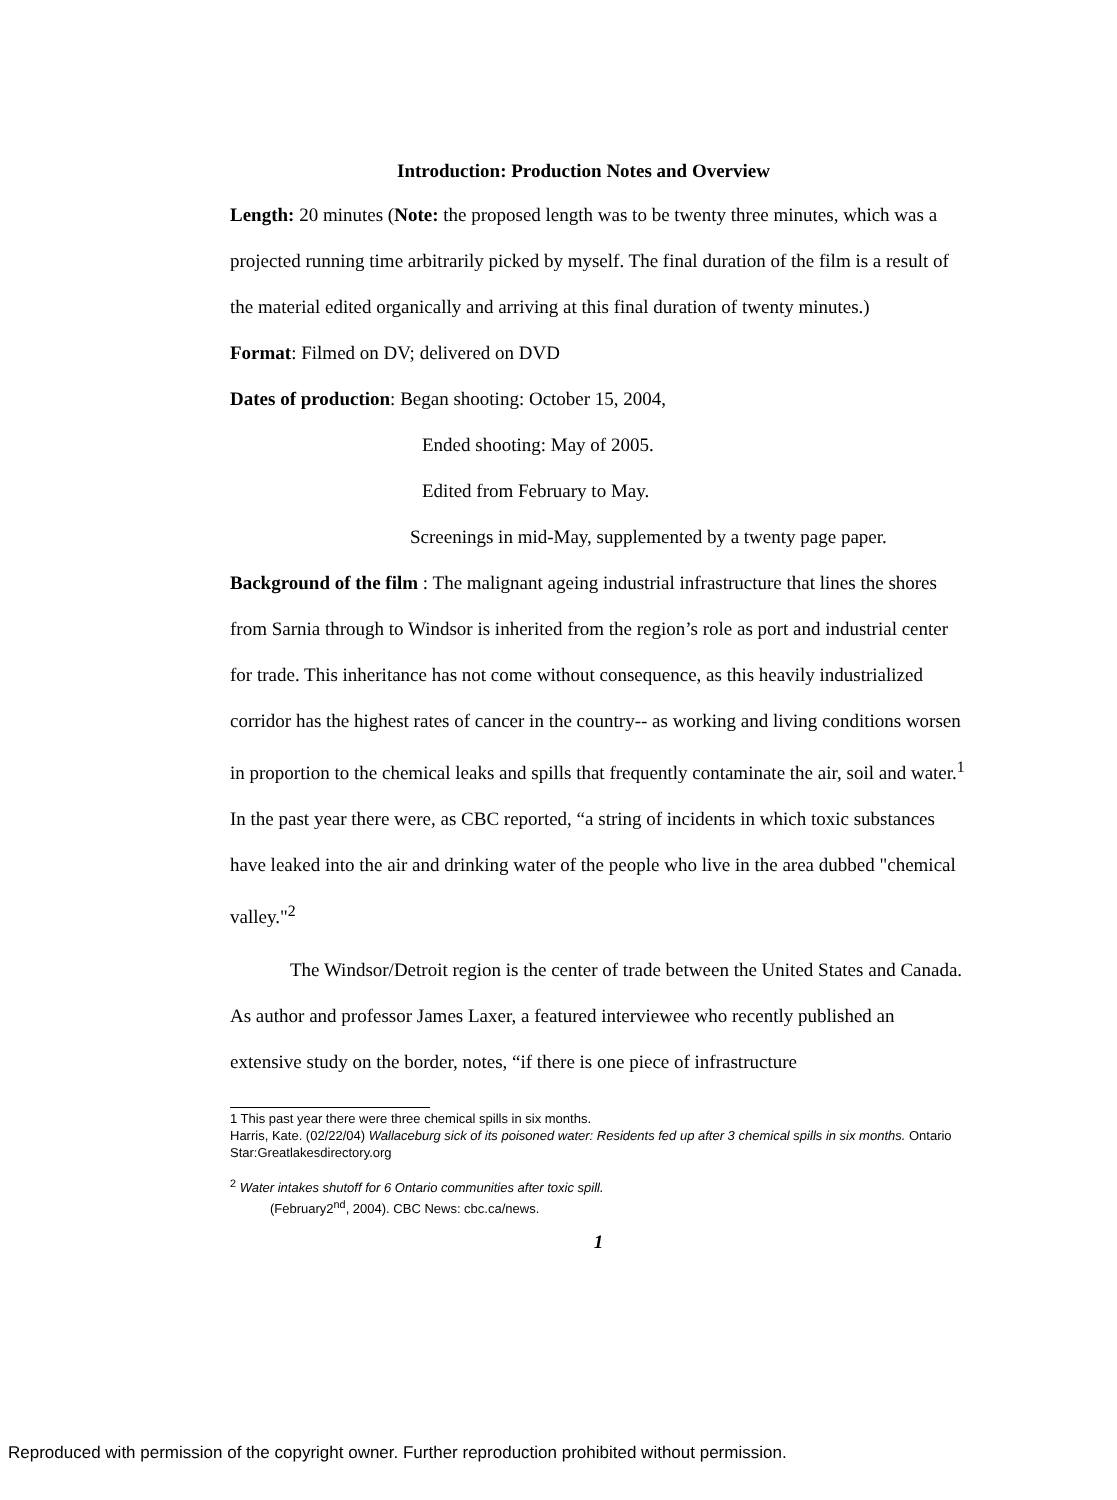Introduction: Production Notes and Overview
Length: 20 minutes (Note: the proposed length was to be twenty three minutes, which was a projected running time arbitrarily picked by myself. The final duration of the film is a result of the material edited organically and arriving at this final duration of twenty minutes.)
Format: Filmed on DV; delivered on DVD
Dates of production: Began shooting: October 15, 2004,
Ended shooting: May of 2005.
Edited from February to May.
Screenings in mid-May, supplemented by a twenty page paper.
Background of the film : The malignant ageing industrial infrastructure that lines the shores from Sarnia through to Windsor is inherited from the region’s role as port and industrial center for trade. This inheritance has not come without consequence, as this heavily industrialized corridor has the highest rates of cancer in the country-- as working and living conditions worsen in proportion to the chemical leaks and spills that frequently contaminate the air, soil and water.<sup>1</sup> In the past year there were, as CBC reported, “a string of incidents in which toxic substances have leaked into the air and drinking water of the people who live in the area dubbed "chemical valley."<sup>2</sup>
The Windsor/Detroit region is the center of trade between the United States and Canada. As author and professor James Laxer, a featured interviewee who recently published an extensive study on the border, notes, “if there is one piece of infrastructure
1 This past year there were three chemical spills in six months.
Harris, Kate. (02/22/04) Wallaceburg sick of its poisoned water: Residents fed up after 3 chemical spills in six months. Ontario Star:Greatlakesdirectory.org
<sup>2</sup> Water intakes shutoff for 6 Ontario communities after toxic spill.
(February2<sup>nd</sup>, 2004). CBC News: cbc.ca/news.
1
Reproduced with permission of the copyright owner. Further reproduction prohibited without permission.